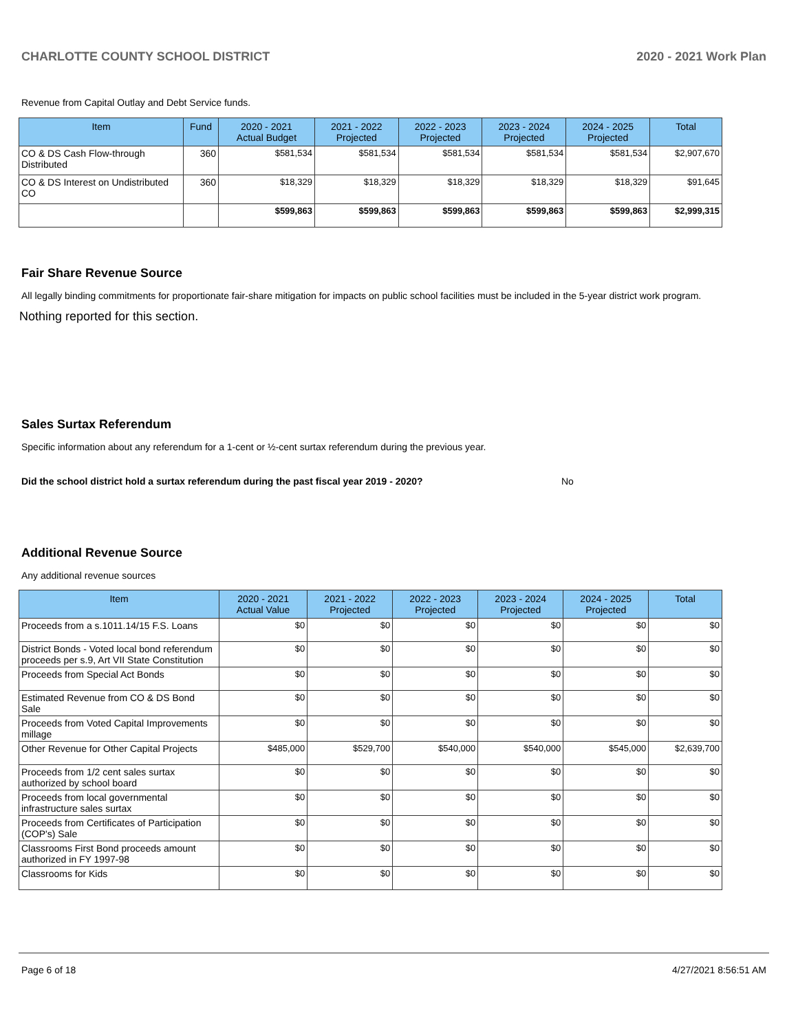CHARLOTTE COUNTY SCHOOL DISTRICT 2020 - 2021 Work Plan
Revenue from Capital Outlay and Debt Service funds.
| Item | Fund | 2020 - 2021 Actual Budget | 2021 - 2022 Projected | 2022 - 2023 Projected | 2023 - 2024 Projected | 2024 - 2025 Projected | Total |
| --- | --- | --- | --- | --- | --- | --- | --- |
| CO & DS Cash Flow-through Distributed | 360 | $581,534 | $581,534 | $581,534 | $581,534 | $581,534 | $2,907,670 |
| CO & DS Interest on Undistributed CO | 360 | $18,329 | $18,329 | $18,329 | $18,329 | $18,329 | $91,645 |
| | | $599,863 | $599,863 | $599,863 | $599,863 | $599,863 | $2,999,315 |
Fair Share Revenue Source
All legally binding commitments for proportionate fair-share mitigation for impacts on public school facilities must be included in the 5-year district work program.
Nothing reported for this section.
Sales Surtax Referendum
Specific information about any referendum for a 1-cent or ½-cent surtax referendum during the previous year.
Did the school district hold a surtax referendum during the past fiscal year 2019 - 2020? No
Additional Revenue Source
Any additional revenue sources
| Item | 2020 - 2021 Actual Value | 2021 - 2022 Projected | 2022 - 2023 Projected | 2023 - 2024 Projected | 2024 - 2025 Projected | Total |
| --- | --- | --- | --- | --- | --- | --- |
| Proceeds from a s.1011.14/15 F.S. Loans | $0 | $0 | $0 | $0 | $0 | $0 |
| District Bonds - Voted local bond referendum proceeds per s.9, Art VII State Constitution | $0 | $0 | $0 | $0 | $0 | $0 |
| Proceeds from Special Act Bonds | $0 | $0 | $0 | $0 | $0 | $0 |
| Estimated Revenue from CO & DS Bond Sale | $0 | $0 | $0 | $0 | $0 | $0 |
| Proceeds from Voted Capital Improvements millage | $0 | $0 | $0 | $0 | $0 | $0 |
| Other Revenue for Other Capital Projects | $485,000 | $529,700 | $540,000 | $540,000 | $545,000 | $2,639,700 |
| Proceeds from 1/2 cent sales surtax authorized by school board | $0 | $0 | $0 | $0 | $0 | $0 |
| Proceeds from local governmental infrastructure sales surtax | $0 | $0 | $0 | $0 | $0 | $0 |
| Proceeds from Certificates of Participation (COP's) Sale | $0 | $0 | $0 | $0 | $0 | $0 |
| Classrooms First Bond proceeds amount authorized in FY 1997-98 | $0 | $0 | $0 | $0 | $0 | $0 |
| Classrooms for Kids | $0 | $0 | $0 | $0 | $0 | $0 |
Page 6 of 18 4/27/2021 8:56:51 AM